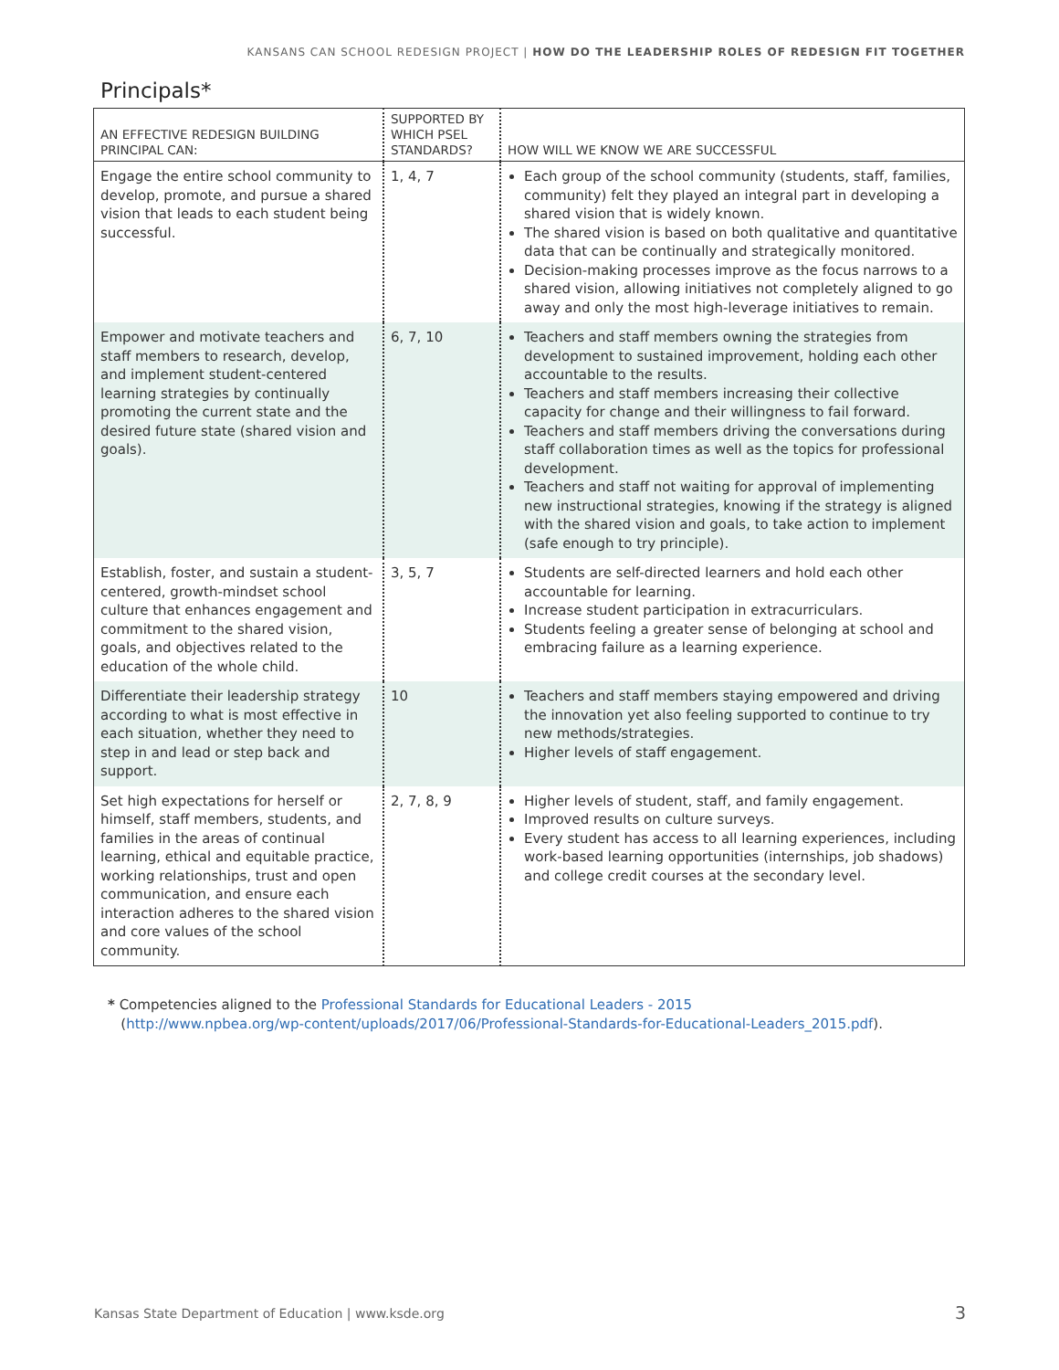KANSANS CAN SCHOOL REDESIGN PROJECT | HOW DO THE LEADERSHIP ROLES OF REDESIGN FIT TOGETHER
Principals*
| AN EFFECTIVE REDESIGN BUILDING PRINCIPAL CAN: | SUPPORTED BY WHICH PSEL STANDARDS? | HOW WILL WE KNOW WE ARE SUCCESSFUL |
| --- | --- | --- |
| Engage the entire school community to develop, promote, and pursue a shared vision that leads to each student being successful. | 1, 4, 7 | Each group of the school community (students, staff, families, community) felt they played an integral part in developing a shared vision that is widely known. The shared vision is based on both qualitative and quantitative data that can be continually and strategically monitored. Decision-making processes improve as the focus narrows to a shared vision, allowing initiatives not completely aligned to go away and only the most high-leverage initiatives to remain. |
| Empower and motivate teachers and staff members to research, develop, and implement student-centered learning strategies by continually promoting the current state and the desired future state (shared vision and goals). | 6, 7, 10 | Teachers and staff members owning the strategies from development to sustained improvement, holding each other accountable to the results. Teachers and staff members increasing their collective capacity for change and their willingness to fail forward. Teachers and staff members driving the conversations during staff collaboration times as well as the topics for professional development. Teachers and staff not waiting for approval of implementing new instructional strategies, knowing if the strategy is aligned with the shared vision and goals, to take action to implement (safe enough to try principle). |
| Establish, foster, and sustain a student-centered, growth-mindset school culture that enhances engagement and commitment to the shared vision, goals, and objectives related to the education of the whole child. | 3, 5, 7 | Students are self-directed learners and hold each other accountable for learning. Increase student participation in extracurriculars. Students feeling a greater sense of belonging at school and embracing failure as a learning experience. |
| Differentiate their leadership strategy according to what is most effective in each situation, whether they need to step in and lead or step back and support. | 10 | Teachers and staff members staying empowered and driving the innovation yet also feeling supported to continue to try new methods/strategies. Higher levels of staff engagement. |
| Set high expectations for herself or himself, staff members, students, and families in the areas of continual learning, ethical and equitable practice, working relationships, trust and open communication, and ensure each interaction adheres to the shared vision and core values of the school community. | 2, 7, 8, 9 | Higher levels of student, staff, and family engagement. Improved results on culture surveys. Every student has access to all learning experiences, including work-based learning opportunities (internships, job shadows) and college credit courses at the secondary level. |
* Competencies aligned to the Professional Standards for Educational Leaders - 2015
(http://www.npbea.org/wp-content/uploads/2017/06/Professional-Standards-for-Educational-Leaders_2015.pdf).
Kansas State Department of Education | www.ksde.org
3